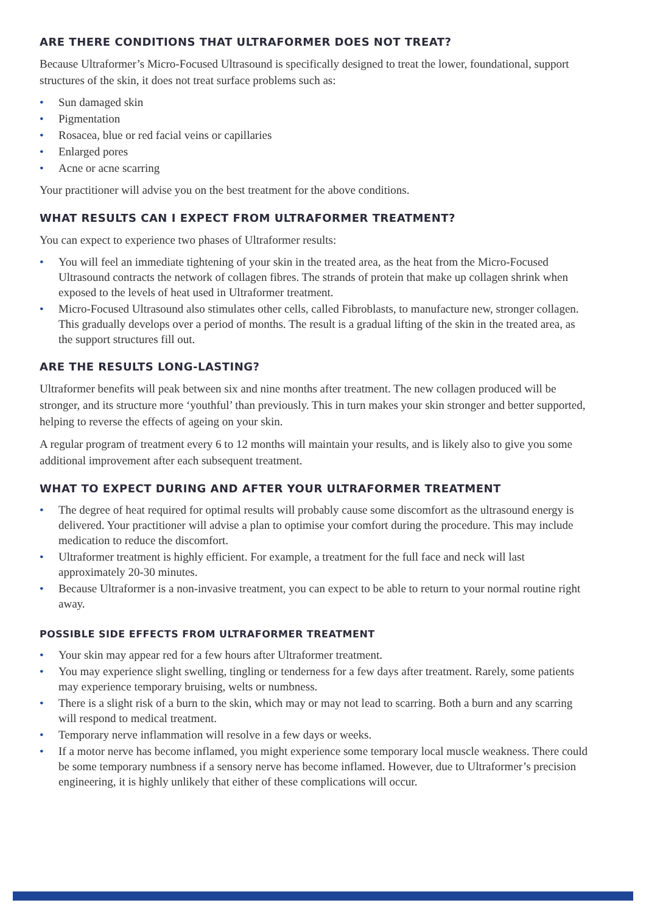ARE THERE CONDITIONS THAT ULTRAFORMER DOES NOT TREAT?
Because Ultraformer’s Micro-Focused Ultrasound is specifically designed to treat the lower, foundational, support structures of the skin, it does not treat surface problems such as:
• Sun damaged skin
• Pigmentation
• Rosacea, blue or red facial veins or capillaries
• Enlarged pores
• Acne or acne scarring
Your practitioner will advise you on the best treatment for the above conditions.
WHAT RESULTS CAN I EXPECT FROM ULTRAFORMER TREATMENT?
You can expect to experience two phases of Ultraformer results:
• You will feel an immediate tightening of your skin in the treated area, as the heat from the Micro-Focused Ultrasound contracts the network of collagen fibres. The strands of protein that make up collagen shrink when exposed to the levels of heat used in Ultraformer treatment.
• Micro-Focused Ultrasound also stimulates other cells, called Fibroblasts, to manufacture new, stronger collagen. This gradually develops over a period of months. The result is a gradual lifting of the skin in the treated area, as the support structures fill out.
ARE THE RESULTS LONG-LASTING?
Ultraformer benefits will peak between six and nine months after treatment. The new collagen produced will be stronger, and its structure more ‘youthful’ than previously. This in turn makes your skin stronger and better supported, helping to reverse the effects of ageing on your skin.
A regular program of treatment every 6 to 12 months will maintain your results, and is likely also to give you some additional improvement after each subsequent treatment.
WHAT TO EXPECT DURING AND AFTER YOUR ULTRAFORMER TREATMENT
• The degree of heat required for optimal results will probably cause some discomfort as the ultrasound energy is delivered. Your practitioner will advise a plan to optimise your comfort during the procedure. This may include medication to reduce the discomfort.
• Ultraformer treatment is highly efficient. For example, a treatment for the full face and neck will last approximately 20-30 minutes.
• Because Ultraformer is a non-invasive treatment, you can expect to be able to return to your normal routine right away.
POSSIBLE SIDE EFFECTS FROM ULTRAFORMER TREATMENT
• Your skin may appear red for a few hours after Ultraformer treatment.
• You may experience slight swelling, tingling or tenderness for a few days after treatment. Rarely, some patients may experience temporary bruising, welts or numbness.
• There is a slight risk of a burn to the skin, which may or may not lead to scarring. Both a burn and any scarring will respond to medical treatment.
• Temporary nerve inflammation will resolve in a few days or weeks.
• If a motor nerve has become inflamed, you might experience some temporary local muscle weakness. There could be some temporary numbness if a sensory nerve has become inflamed. However, due to Ultraformer’s precision engineering, it is highly unlikely that either of these complications will occur.